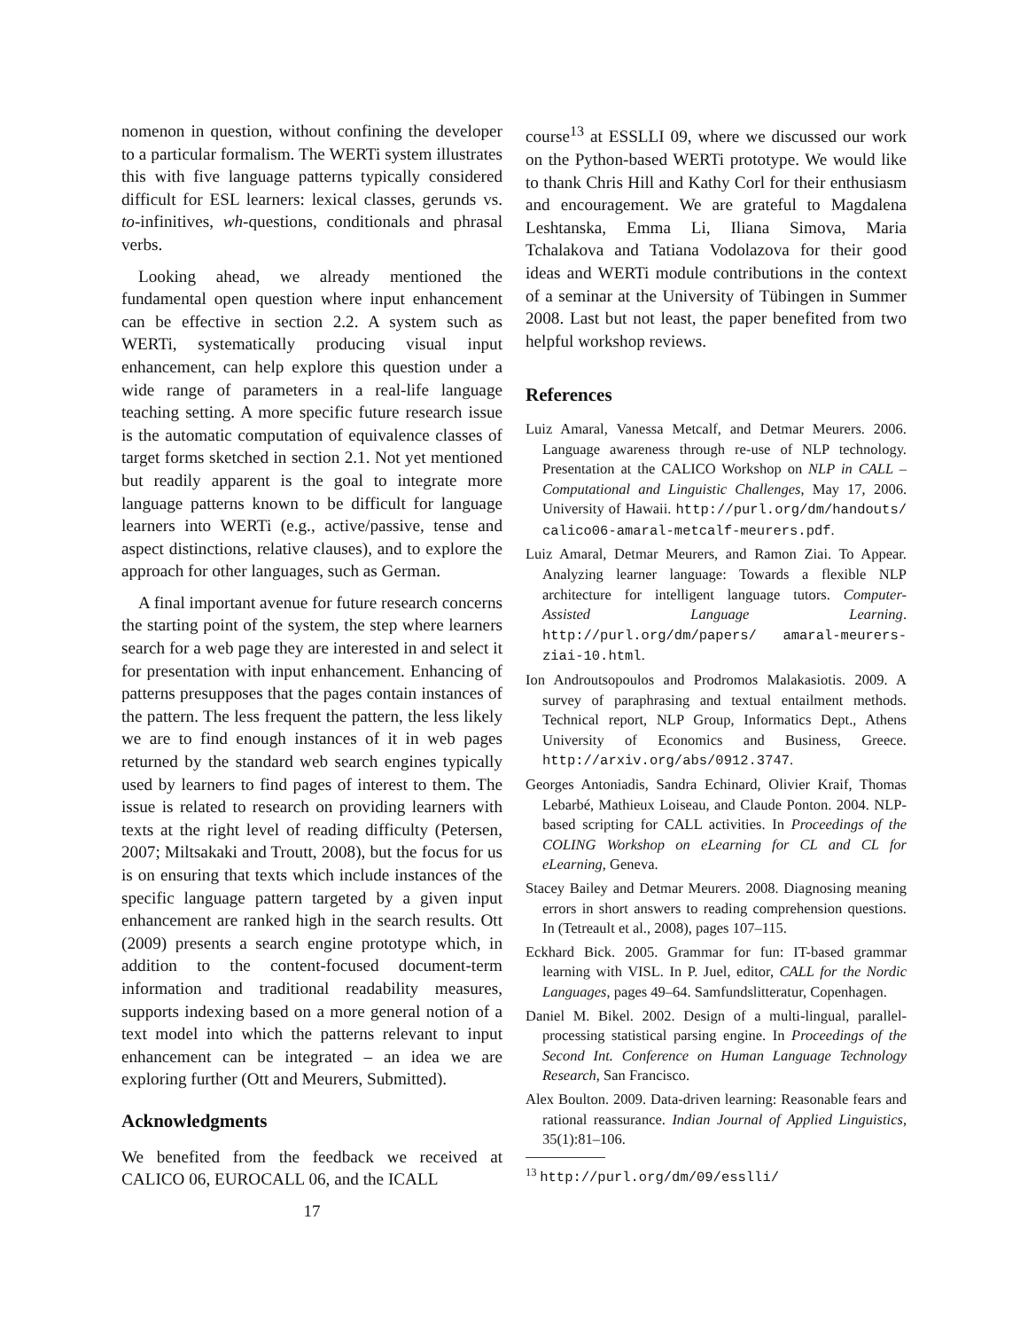nomenon in question, without confining the developer to a particular formalism. The WERTi system illustrates this with five language patterns typically considered difficult for ESL learners: lexical classes, gerunds vs. to-infinitives, wh-questions, conditionals and phrasal verbs.
Looking ahead, we already mentioned the fundamental open question where input enhancement can be effective in section 2.2. A system such as WERTi, systematically producing visual input enhancement, can help explore this question under a wide range of parameters in a real-life language teaching setting. A more specific future research issue is the automatic computation of equivalence classes of target forms sketched in section 2.1. Not yet mentioned but readily apparent is the goal to integrate more language patterns known to be difficult for language learners into WERTi (e.g., active/passive, tense and aspect distinctions, relative clauses), and to explore the approach for other languages, such as German.
A final important avenue for future research concerns the starting point of the system, the step where learners search for a web page they are interested in and select it for presentation with input enhancement. Enhancing of patterns presupposes that the pages contain instances of the pattern. The less frequent the pattern, the less likely we are to find enough instances of it in web pages returned by the standard web search engines typically used by learners to find pages of interest to them. The issue is related to research on providing learners with texts at the right level of reading difficulty (Petersen, 2007; Miltsakaki and Troutt, 2008), but the focus for us is on ensuring that texts which include instances of the specific language pattern targeted by a given input enhancement are ranked high in the search results. Ott (2009) presents a search engine prototype which, in addition to the content-focused document-term information and traditional readability measures, supports indexing based on a more general notion of a text model into which the patterns relevant to input enhancement can be integrated – an idea we are exploring further (Ott and Meurers, Submitted).
Acknowledgments
We benefited from the feedback we received at CALICO 06, EUROCALL 06, and the ICALL
17
course<sup>13</sup> at ESSLLI 09, where we discussed our work on the Python-based WERTi prototype. We would like to thank Chris Hill and Kathy Corl for their enthusiasm and encouragement. We are grateful to Magdalena Leshtanska, Emma Li, Iliana Simova, Maria Tchalakova and Tatiana Vodolazova for their good ideas and WERTi module contributions in the context of a seminar at the University of Tübingen in Summer 2008. Last but not least, the paper benefited from two helpful workshop reviews.
References
Luiz Amaral, Vanessa Metcalf, and Detmar Meurers. 2006. Language awareness through re-use of NLP technology. Presentation at the CALICO Workshop on NLP in CALL – Computational and Linguistic Challenges, May 17, 2006. University of Hawaii. http://purl.org/dm/handouts/ calico06-amaral-metcalf-meurers.pdf.
Luiz Amaral, Detmar Meurers, and Ramon Ziai. To Appear. Analyzing learner language: Towards a flexible NLP architecture for intelligent language tutors. Computer-Assisted Language Learning. http://purl.org/dm/papers/ amaral-meurers-ziai-10.html.
Ion Androutsopoulos and Prodromos Malakasiotis. 2009. A survey of paraphrasing and textual entailment methods. Technical report, NLP Group, Informatics Dept., Athens University of Economics and Business, Greece. http://arxiv.org/abs/0912.3747.
Georges Antoniadis, Sandra Echinard, Olivier Kraif, Thomas Lebarbé, Mathieux Loiseau, and Claude Ponton. 2004. NLP-based scripting for CALL activities. In Proceedings of the COLING Workshop on eLearning for CL and CL for eLearning, Geneva.
Stacey Bailey and Detmar Meurers. 2008. Diagnosing meaning errors in short answers to reading comprehension questions. In (Tetreault et al., 2008), pages 107–115.
Eckhard Bick. 2005. Grammar for fun: IT-based grammar learning with VISL. In P. Juel, editor, CALL for the Nordic Languages, pages 49–64. Samfundslitteratur, Copenhagen.
Daniel M. Bikel. 2002. Design of a multi-lingual, parallel-processing statistical parsing engine. In Proceedings of the Second Int. Conference on Human Language Technology Research, San Francisco.
Alex Boulton. 2009. Data-driven learning: Reasonable fears and rational reassurance. Indian Journal of Applied Linguistics, 35(1):81–106.
<sup>13</sup> http://purl.org/dm/09/esslli/